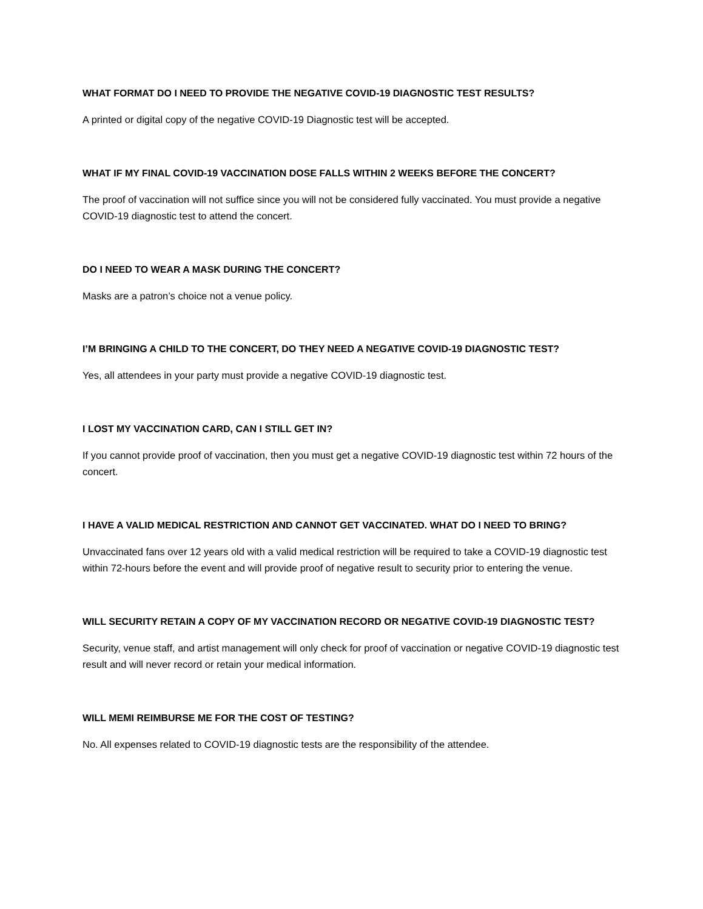WHAT FORMAT DO I NEED TO PROVIDE THE NEGATIVE COVID-19 DIAGNOSTIC TEST RESULTS?
A printed or digital copy of the negative COVID-19 Diagnostic test will be accepted.
WHAT IF MY FINAL COVID-19 VACCINATION DOSE FALLS WITHIN 2 WEEKS BEFORE THE CONCERT?
The proof of vaccination will not suffice since you will not be considered fully vaccinated. You must provide a negative COVID-19 diagnostic test to attend the concert.
DO I NEED TO WEAR A MASK DURING THE CONCERT?
Masks are a patron’s choice not a venue policy.
I’M BRINGING A CHILD TO THE CONCERT, DO THEY NEED A NEGATIVE COVID-19 DIAGNOSTIC TEST?
Yes, all attendees in your party must provide a negative COVID-19 diagnostic test.
I LOST MY VACCINATION CARD, CAN I STILL GET IN?
If you cannot provide proof of vaccination, then you must get a negative COVID-19 diagnostic test within 72 hours of the concert.
I HAVE A VALID MEDICAL RESTRICTION AND CANNOT GET VACCINATED. WHAT DO I NEED TO BRING?
Unvaccinated fans over 12 years old with a valid medical restriction will be required to take a COVID-19 diagnostic test within 72-hours before the event and will provide proof of negative result to security prior to entering the venue.
WILL SECURITY RETAIN A COPY OF MY VACCINATION RECORD OR NEGATIVE COVID-19 DIAGNOSTIC TEST?
Security, venue staff, and artist management will only check for proof of vaccination or negative COVID-19 diagnostic test result and will never record or retain your medical information.
WILL MEMI REIMBURSE ME FOR THE COST OF TESTING?
No. All expenses related to COVID-19 diagnostic tests are the responsibility of the attendee.